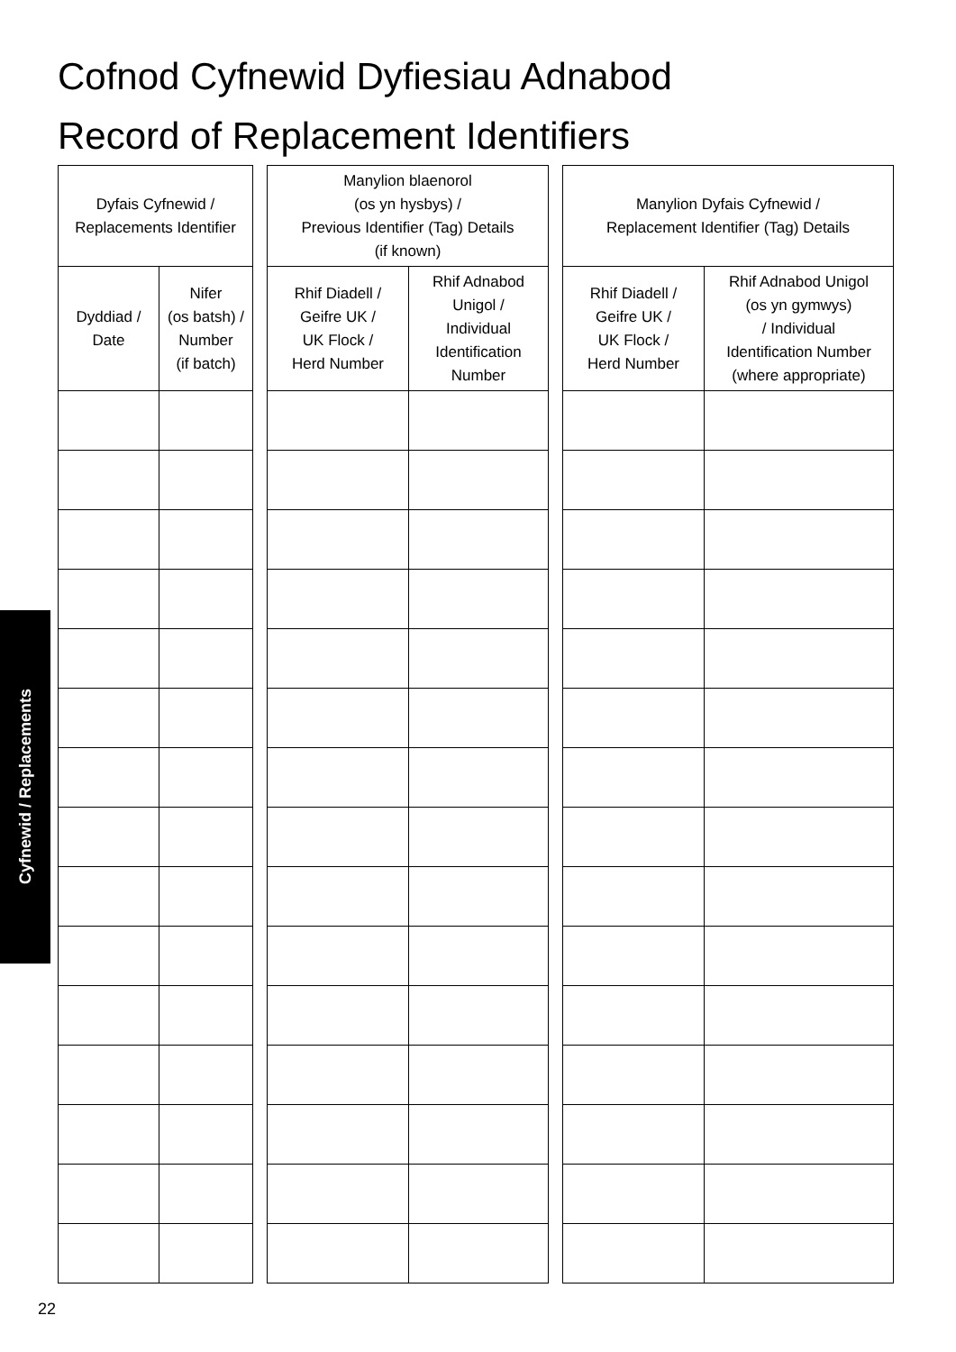Cofnod Cyfnewid Dyfiesiau Adnabod
Record of Replacement Identifiers
| Dyfais Cyfnewid / Replacements Identifier | |
| --- | --- |
| Dyddiad / Date | Nifer (os batsh) / Number (if batch) |
| Manylion blaenorol (os yn hysbys) / Previous Identifier (Tag) Details (if known) | |
| --- | --- |
| Rhif Diadell / Geifre UK / UK Flock / Herd Number | Rhif Adnabod Unigol / Individual Identification Number |
| Manylion Dyfais Cyfnewid / Replacement Identifier (Tag) Details | |
| --- | --- |
| Rhif Diadell / Geifre UK / UK Flock / Herd Number | Rhif Adnabod Unigol (os yn gymwys) / Individual Identification Number (where appropriate) |
Cyfnewid / Replacements
22